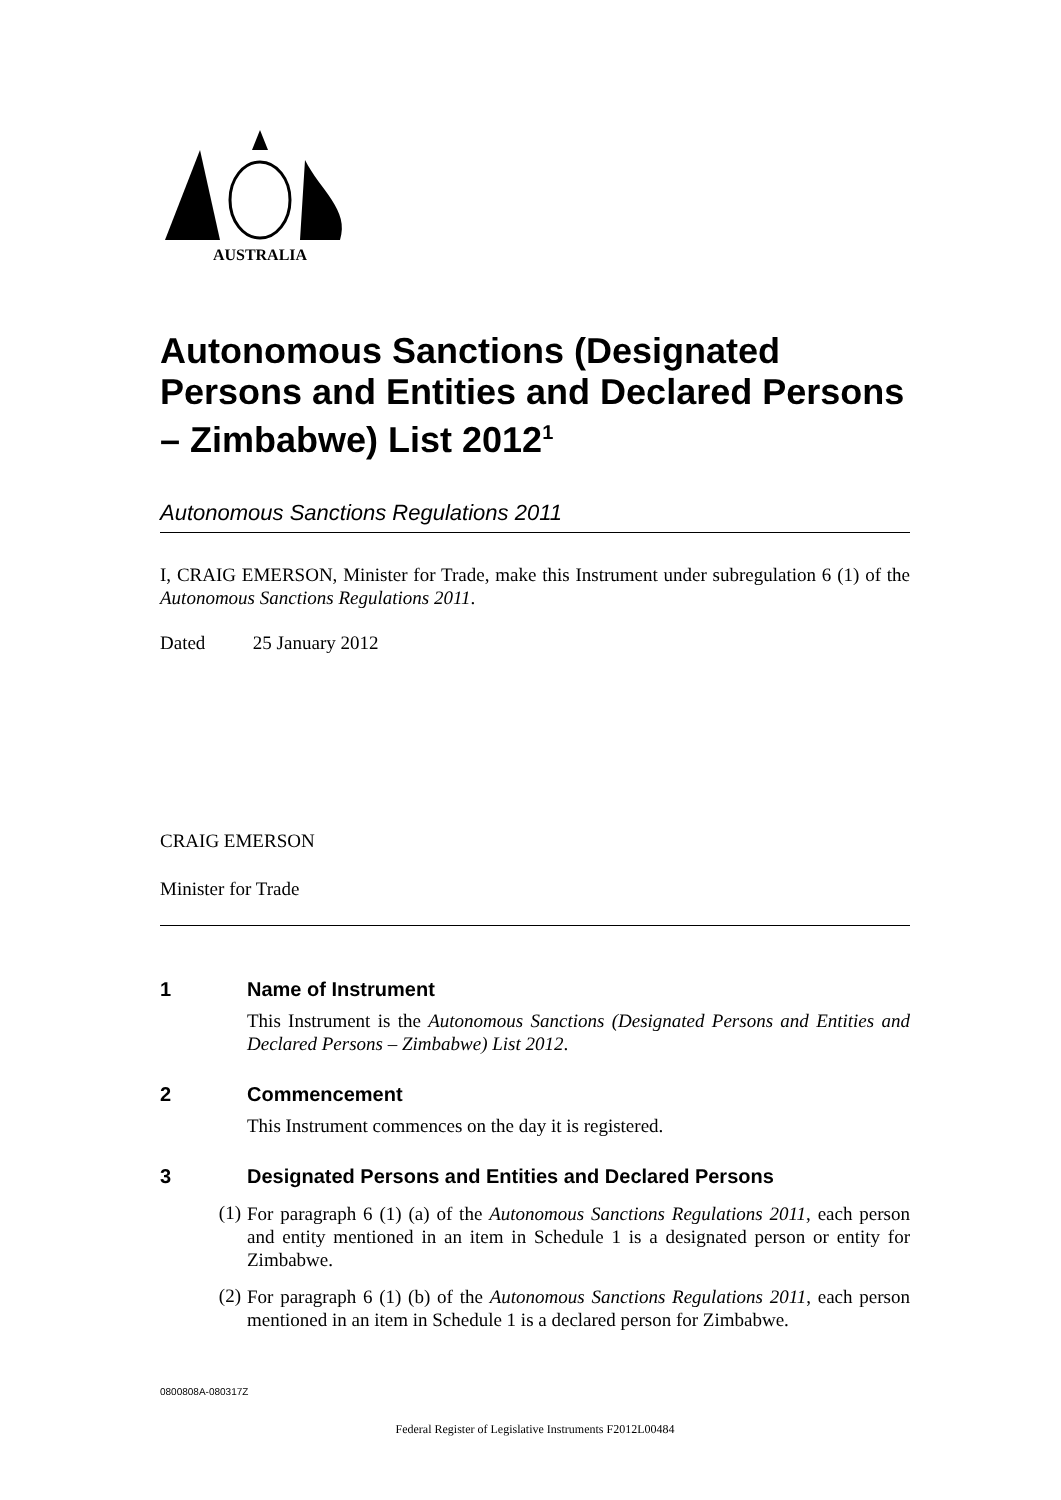AUSTRALIA
Autonomous Sanctions (Designated Persons and Entities and Declared Persons – Zimbabwe) List 2012<sup>1</sup>
Autonomous Sanctions Regulations 2011
I, CRAIG EMERSON, Minister for Trade, make this Instrument under subregulation 6 (1) of the Autonomous Sanctions Regulations 2011.
Dated 25 January 2012
CRAIG EMERSON
Minister for Trade
1 Name of Instrument
This Instrument is the Autonomous Sanctions (Designated Persons and Entities and Declared Persons – Zimbabwe) List 2012.
2 Commencement
This Instrument commences on the day it is registered.
3 Designated Persons and Entities and Declared Persons
(1)
For paragraph 6 (1) (a) of the Autonomous Sanctions Regulations 2011, each person and entity mentioned in an item in Schedule 1 is a designated person or entity for Zimbabwe.
(2)
For paragraph 6 (1) (b) of the Autonomous Sanctions Regulations 2011, each person mentioned in an item in Schedule 1 is a declared person for Zimbabwe.
0800808A-080317Z
Federal Register of Legislative Instruments F2012L00484